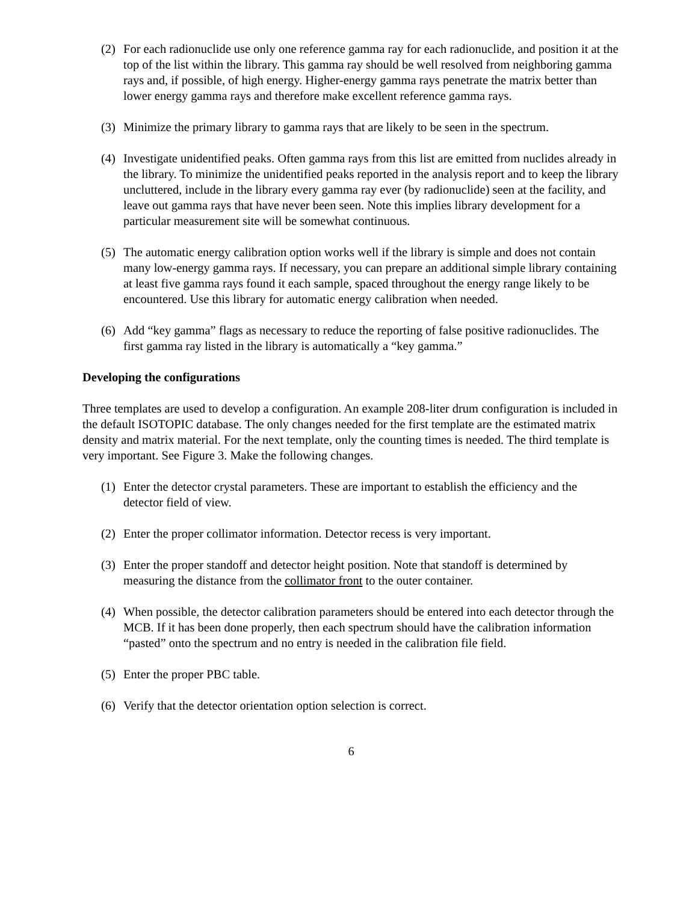(2) For each radionuclide use only one reference gamma ray for each radionuclide, and position it at the top of the list within the library. This gamma ray should be well resolved from neighboring gamma rays and, if possible, of high energy. Higher-energy gamma rays penetrate the matrix better than lower energy gamma rays and therefore make excellent reference gamma rays.
(3) Minimize the primary library to gamma rays that are likely to be seen in the spectrum.
(4) Investigate unidentified peaks. Often gamma rays from this list are emitted from nuclides already in the library. To minimize the unidentified peaks reported in the analysis report and to keep the library uncluttered, include in the library every gamma ray ever (by radionuclide) seen at the facility, and leave out gamma rays that have never been seen. Note this implies library development for a particular measurement site will be somewhat continuous.
(5) The automatic energy calibration option works well if the library is simple and does not contain many low-energy gamma rays. If necessary, you can prepare an additional simple library containing at least five gamma rays found it each sample, spaced throughout the energy range likely to be encountered. Use this library for automatic energy calibration when needed.
(6) Add “key gamma” flags as necessary to reduce the reporting of false positive radionuclides. The first gamma ray listed in the library is automatically a “key gamma.”
Developing the configurations
Three templates are used to develop a configuration. An example 208-liter drum configuration is included in the default ISOTOPIC database. The only changes needed for the first template are the estimated matrix density and matrix material. For the next template, only the counting times is needed. The third template is very important. See Figure 3. Make the following changes.
(1) Enter the detector crystal parameters. These are important to establish the efficiency and the detector field of view.
(2) Enter the proper collimator information. Detector recess is very important.
(3) Enter the proper standoff and detector height position. Note that standoff is determined by measuring the distance from the collimator front to the outer container.
(4) When possible, the detector calibration parameters should be entered into each detector through the MCB. If it has been done properly, then each spectrum should have the calibration information “pasted” onto the spectrum and no entry is needed in the calibration file field.
(5) Enter the proper PBC table.
(6) Verify that the detector orientation option selection is correct.
6